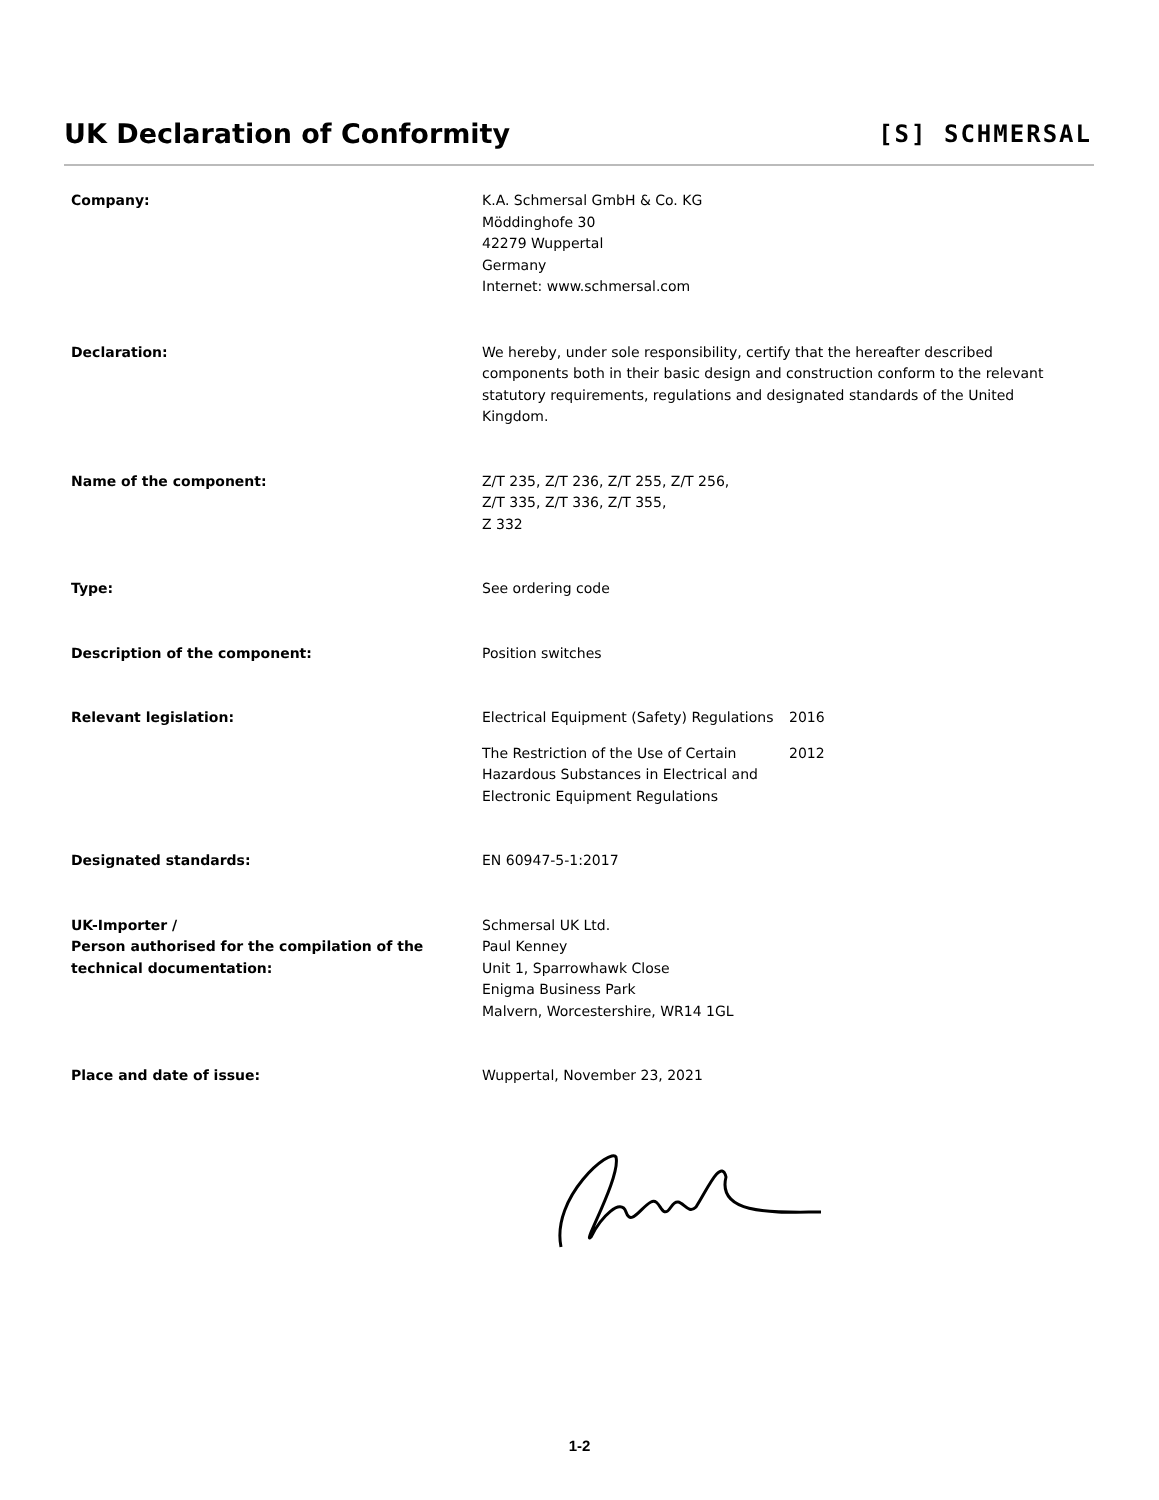UK Declaration of Conformity [S] SCHMERSAL
Company: K.A. Schmersal GmbH & Co. KG
Möddinghofe 30
42279 Wuppertal
Germany
Internet: www.schmersal.com
Declaration: We hereby, under sole responsibility, certify that the hereafter described components both in their basic design and construction conform to the relevant statutory requirements, regulations and designated standards of the United Kingdom.
Name of the component: Z/T 235, Z/T 236, Z/T 255, Z/T 256,
Z/T 335, Z/T 336, Z/T 355,
Z 332
Type: See ordering code
Description of the component: Position switches
Relevant legislation: Electrical Equipment (Safety) Regulations
2016
The Restriction of the Use of Certain Hazardous Substances in Electrical and Electronic Equipment Regulations
2012
Designated standards: EN 60947-5-1:2017
UK-Importer /
Person authorised for the compilation of the technical documentation:
Schmersal UK Ltd.
Paul Kenney
Unit 1, Sparrowhawk Close
Enigma Business Park
Malvern, Worcestershire, WR14 1GL
Place and date of issue: Wuppertal, November 23, 2021
1-2